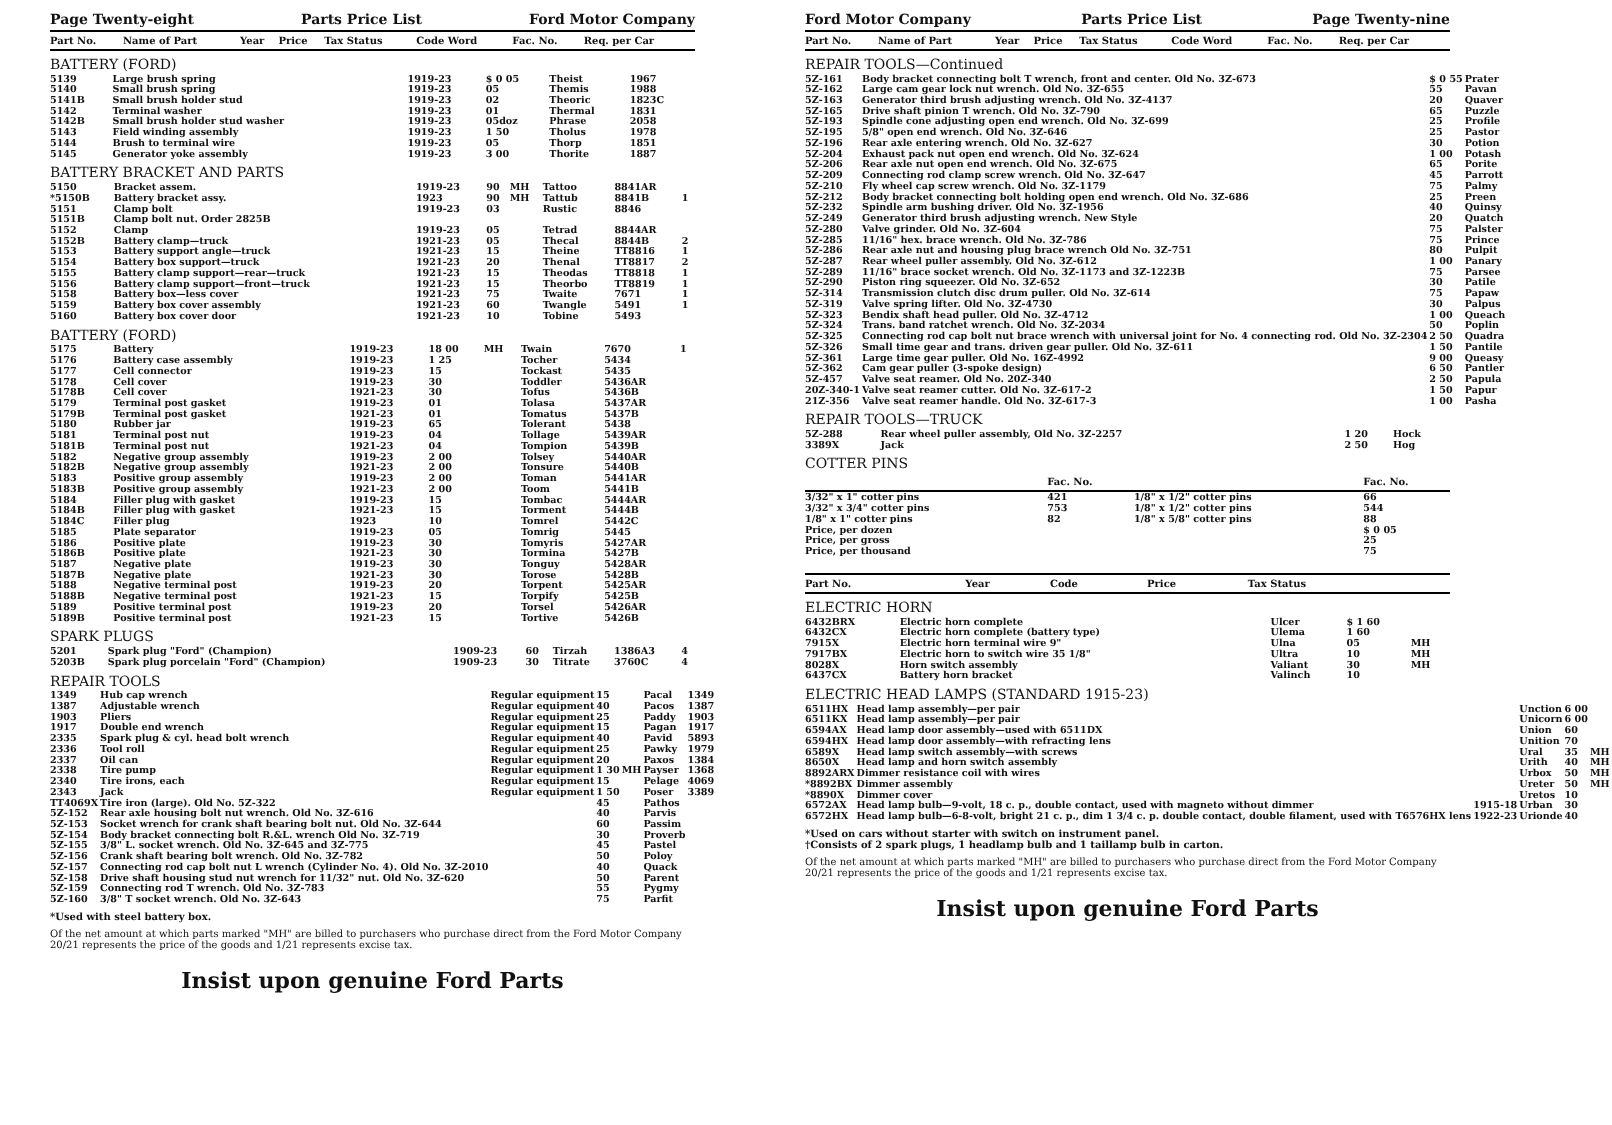Page Twenty-eight Parts Price List Ford Motor Company
| Part No. | Name of Part | Year | Price | Tax Status | Code Word | Fac. No. | Req. per Car |
| --- | --- | --- | --- | --- | --- | --- | --- |
BATTERY (FORD)
| 5139 | Large brush spring | 1919-23 | $ 0 05 | | Theist | 1967 | |
| 5140 | Small brush spring | 1919-23 | 05 | | Themis | 1988 | |
| 5141B | Small brush holder stud | 1919-23 | 02 | | Theoric | 1823C | |
| 5142 | Terminal washer | 1919-23 | 01 | | Thermal | 1831 | |
| 5142B | Small brush holder stud washer | 1919-23 | 05doz | | Phrase | 2058 | |
| 5143 | Field winding assembly | 1919-23 | 1 50 | | Tholus | 1978 | |
| 5144 | Brush to terminal wire | 1919-23 | 05 | | Thorp | 1851 | |
| 5145 | Generator yoke assembly | 1919-23 | 3 00 | | Thorite | 1887 | |
BATTERY BRACKET AND PARTS
| 5150 | Bracket assem. | 1919-23 | 90 | MH | Tattoo | 8841AR | |
| *5150B | Battery bracket assy. | 1923 | 90 | MH | Tattub | 8841B | 1 |
| 5151 | Clamp bolt | 1919-23 | 03 | | Rustic | 8846 | |
| 5151B | Clamp bolt nut. Order 2825B | | | | | | |
| 5152 | Clamp | 1919-23 | 05 | | Tetrad | 8844AR | |
| 5152B | Battery clamp—truck | 1921-23 | 05 | | Thecal | 8844B | 2 |
| 5153 | Battery support angle—truck | 1921-23 | 15 | | Theine | TT8816 | 1 |
| 5154 | Battery box support—truck | 1921-23 | 20 | | Thenal | TT8817 | 2 |
| 5155 | Battery clamp support—rear—truck | 1921-23 | 15 | | Theodas | TT8818 | 1 |
| 5156 | Battery clamp support—front—truck | 1921-23 | 15 | | Theorbo | TT8819 | 1 |
| 5158 | Battery box—less cover | 1921-23 | 75 | | Twaite | 7671 | 1 |
| 5159 | Battery box cover assembly | 1921-23 | 60 | | Twangle | 5491 | 1 |
| 5160 | Battery box cover door | 1921-23 | 10 | | Tobine | 5493 | |
BATTERY (FORD)
| 5175 | Battery | 1919-23 | 18 00 | MH | Twain | 7670 | 1 |
| 5176 | Battery case assembly | 1919-23 | 1 25 | | Tocher | 5434 | |
| 5177 | Cell connector | 1919-23 | 15 | | Tockast | 5435 | |
| 5178 | Cell cover | 1919-23 | 30 | | Toddler | 5436AR | |
| 5178B | Cell cover | 1921-23 | 30 | | Tofus | 5436B | |
| 5179 | Terminal post gasket | 1919-23 | 01 | | Tolasa | 5437AR | |
| 5179B | Terminal post gasket | 1921-23 | 01 | | Tomatus | 5437B | |
| 5180 | Rubber jar | 1919-23 | 65 | | Tolerant | 5438 | |
| 5181 | Terminal post nut | 1919-23 | 04 | | Tollage | 5439AR | |
| 5181B | Terminal post nut | 1921-23 | 04 | | Tompion | 5439B | |
| 5182 | Negative group assembly | 1919-23 | 2 00 | | Tolsey | 5440AR | |
| 5182B | Negative group assembly | 1921-23 | 2 00 | | Tonsure | 5440B | |
| 5183 | Positive group assembly | 1919-23 | 2 00 | | Toman | 5441AR | |
| 5183B | Positive group assembly | 1921-23 | 2 00 | | Toom | 5441B | |
| 5184 | Filler plug with gasket | 1919-23 | 15 | | Tombac | 5444AR | |
| 5184B | Filler plug with gasket | 1921-23 | 15 | | Torment | 5444B | |
| 5184C | Filler plug | 1923 | 10 | | Tomrel | 5442C | |
| 5185 | Plate separator | 1919-23 | 05 | | Tomrig | 5445 | |
| 5186 | Positive plate | 1919-23 | 30 | | Tomyris | 5427AR | |
| 5186B | Positive plate | 1921-23 | 30 | | Tormina | 5427B | |
| 5187 | Negative plate | 1919-23 | 30 | | Tonguy | 5428AR | |
| 5187B | Negative plate | 1921-23 | 30 | | Torose | 5428B | |
| 5188 | Negative terminal post | 1919-23 | 20 | | Torpent | 5425AR | |
| 5188B | Negative terminal post | 1921-23 | 15 | | Torpify | 5425B | |
| 5189 | Positive terminal post | 1919-23 | 20 | | Torsel | 5426AR | |
| 5189B | Positive terminal post | 1921-23 | 15 | | Tortive | 5426B | |
SPARK PLUGS
| 5201 | Spark plug "Ford" (Champion) | 1909-23 | 60 | | Tirzah | 1386A3 | 4 |
| 5203B | Spark plug porcelain "Ford" (Champion) | 1909-23 | 30 | | Titrate | 3760C | 4 |
REPAIR TOOLS
| 1349 | Hub cap wrench | Regular equipment | 15 | | Pacal | 1349 |
| 1387 | Adjustable wrench | Regular equipment | 40 | | Pacos | 1387 |
| 1903 | Pliers | Regular equipment | 25 | | Paddy | 1903 |
| 1917 | Double end wrench | Regular equipment | 15 | | Pagan | 1917 |
| 2335 | Spark plug & cyl. head bolt wrench | Regular equipment | 40 | | Pavid | 5893 |
| 2336 | Tool roll | Regular equipment | 25 | | Pawky | 1979 |
| 2337 | Oil can | Regular equipment | 20 | | Paxos | 1384 |
| 2338 | Tire pump | Regular equipment | 1 30 | MH | Payser | 1368 |
| 2340 | Tire irons, each | Regular equipment | 15 | | Pelage | 4069 |
| 2343 | Jack | Regular equipment | 1 50 | | Poser | 3389 |
| TT4069X | Tire iron (large). Old No. 5Z-322 | | 45 | | Pathos | |
| 5Z-152 | Rear axle housing bolt nut wrench. Old No. 3Z-616 | | 40 | | Parvis | |
| 5Z-153 | Socket wrench for crank shaft bearing bolt nut. Old No. 3Z-644 | | 60 | | Passim | |
| 5Z-154 | Body bracket connecting bolt R.&L. wrench Old No. 3Z-719 | | 30 | | Proverb | |
| 5Z-155 | 3/8" L. socket wrench. Old No. 3Z-645 and 3Z-775 | | 45 | | Pastel | |
| 5Z-156 | Crank shaft bearing bolt wrench. Old No. 3Z-782 | | 50 | | Poloy | |
| 5Z-157 | Connecting rod cap bolt nut L wrench (Cylinder No. 4). Old No. 3Z-2010 | | 40 | | Quack | |
| 5Z-158 | Drive shaft housing stud nut wrench for 11/32" nut. Old No. 3Z-620 | | 50 | | Parent | |
| 5Z-159 | Connecting rod T wrench. Old No. 3Z-783 | | 55 | | Pygmy | |
| 5Z-160 | 3/8" T socket wrench. Old No. 3Z-643 | | 75 | | Parfit | |
*Used with steel battery box.
Of the net amount at which parts marked "MH" are billed to purchasers who purchase direct from the Ford Motor Company 20/21 represents the price of the goods and 1/21 represents excise tax.
Insist upon genuine Ford Parts
Ford Motor Company Parts Price List Page Twenty-nine
| Part No. | Name of Part | Year | Price | Tax Status | Code Word | Fac. No. | Req. per Car |
| --- | --- | --- | --- | --- | --- | --- | --- |
REPAIR TOOLS—Continued
| 5Z-161 | Body bracket connecting bolt T wrench, front and center. Old No. 3Z-673 | $ 0 55 | Prater |
| 5Z-162 | Large cam gear lock nut wrench. Old No. 3Z-655 | 55 | Pavan |
| 5Z-163 | Generator third brush adjusting wrench. Old No. 3Z-4137 | 20 | Quaver |
| 5Z-165 | Drive shaft pinion T wrench. Old No. 3Z-790 | 65 | Puzzle |
| 5Z-193 | Spindle cone adjusting open end wrench. Old No. 3Z-699 | 25 | Profile |
| 5Z-195 | 5/8" open end wrench. Old No. 3Z-646 | 25 | Pastor |
| 5Z-196 | Rear axle entering wrench. Old No. 3Z-627 | 30 | Potion |
| 5Z-204 | Exhaust pack nut open end wrench. Old No. 3Z-624 | 1 00 | Potash |
| 5Z-206 | Rear axle nut open end wrench. Old No. 3Z-675 | 65 | Porite |
| 5Z-209 | Connecting rod clamp screw wrench. Old No. 3Z-647 | 45 | Parrott |
| 5Z-210 | Fly wheel cap screw wrench. Old No. 3Z-1179 | 75 | Palmy |
| 5Z-212 | Body bracket connecting bolt holding open end wrench. Old No. 3Z-686 | 25 | Preen |
| 5Z-232 | Spindle arm bushing driver. Old No. 3Z-1956 | 40 | Quinsy |
| 5Z-249 | Generator third brush adjusting wrench. New Style | 20 | Quatch |
| 5Z-280 | Valve grinder. Old No. 3Z-604 | 75 | Palster |
| 5Z-285 | 11/16" hex. brace wrench. Old No. 3Z-786 | 75 | Prince |
| 5Z-286 | Rear axle nut and housing plug brace wrench Old No. 3Z-751 | 80 | Pulpit |
| 5Z-287 | Rear wheel puller assembly. Old No. 3Z-612 | 1 00 | Panary |
| 5Z-289 | 11/16" brace socket wrench. Old No. 3Z-1173 and 3Z-1223B | 75 | Parsee |
| 5Z-290 | Piston ring squeezer. Old No. 3Z-652 | 30 | Patile |
| 5Z-314 | Transmission clutch disc drum puller. Old No. 3Z-614 | 75 | Papaw |
| 5Z-319 | Valve spring lifter. Old No. 3Z-4730 | 30 | Palpus |
| 5Z-323 | Bendix shaft head puller. Old No. 3Z-4712 | 1 00 | Queach |
| 5Z-324 | Trans. band ratchet wrench. Old No. 3Z-2034 | 50 | Poplin |
| 5Z-325 | Connecting rod cap bolt nut brace wrench with universal joint for No. 4 connecting rod. Old No. 3Z-2304 | 2 50 | Quadra |
| 5Z-326 | Small time gear and trans. driven gear puller. Old No. 3Z-611 | 1 50 | Pantile |
| 5Z-361 | Large time gear puller. Old No. 16Z-4992 | 9 00 | Queasy |
| 5Z-362 | Cam gear puller (3-spoke design) | 6 50 | Pantler |
| 5Z-457 | Valve seat reamer. Old No. 20Z-340 | 2 50 | Papula |
| 20Z-340-1 | Valve seat reamer cutter. Old No. 3Z-617-2 | 1 50 | Papur |
| 21Z-356 | Valve seat reamer handle. Old No. 3Z-617-3 | 1 00 | Pasha |
REPAIR TOOLS—TRUCK
| 5Z-288 | Rear wheel puller assembly, Old No. 3Z-2257 | 1 20 | Hock |
| 3389X | Jack | 2 50 | Hog |
COTTER PINS
| | Fac. No. | | Fac. No. |
| --- | --- | --- | --- |
| 3/32" x 1" cotter pins | 421 | 1/8" x 1/2" cotter pins | 66 |
| 3/32" x 3/4" cotter pins | 753 | 1/8" x 1/2" cotter pins | 544 |
| 1/8" x 1" cotter pins | 82 | 1/8" x 5/8" cotter pins | 88 |
| Price, per dozen | | | $ 0 05 |
| Price, per gross | | | 25 |
| Price, per thousand | | | 75 |
| Part No. | | Year | Code | Price | Tax Status |
| --- | --- | --- | --- | --- | --- |
ELECTRIC HORN
| 6432BRX | Electric horn complete | | Ulcer | $ 1 60 | |
| 6432CX | Electric horn complete (battery type) | | Ulema | 1 60 | |
| 7915X | Electric horn terminal wire 9" | | Ulna | 05 | MH |
| 7917BX | Electric horn to switch wire 35 1/8" | | Ultra | 10 | MH |
| 8028X | Horn switch assembly | | Valiant | 30 | MH |
| 6437CX | Battery horn bracket | | Valinch | 10 | |
ELECTRIC HEAD LAMPS (STANDARD 1915-23)
| 6511HX | Head lamp assembly—per pair | | Unction | 6 00 | |
| 6511KX | Head lamp assembly—per pair | | Unicorn | 6 00 | |
| 6594AX | Head lamp door assembly—used with 6511DX | | Union | 60 | |
| 6594HX | Head lamp door assembly—with refracting lens | | Unition | 70 | |
| 6589X | Head lamp switch assembly—with screws | | Ural | 35 | MH |
| 8650X | Head lamp and horn switch assembly | | Urith | 40 | MH |
| 8892ARX | Dimmer resistance coil with wires | | Urbox | 50 | MH |
| *8892BX | Dimmer assembly | | Ureter | 50 | MH |
| *8890X | Dimmer cover | | Uretos | 10 | |
| 6572AX | Head lamp bulb—9-volt, 18 c. p., double contact, used with magneto without dimmer | 1915-18 | Urban | 30 | |
| 6572HX | Head lamp bulb—6-8-volt, bright 21 c. p., dim 1 3/4 c. p. double contact, double filament, used with T6576HX lens | 1922-23 | Urionde | 40 | |
*Used on cars without starter with switch on instrument panel.
†Consists of 2 spark plugs, 1 headlamp bulb and 1 taillamp bulb in carton.
Of the net amount at which parts marked "MH" are billed to purchasers who purchase direct from the Ford Motor Company 20/21 represents the price of the goods and 1/21 represents excise tax.
Insist upon genuine Ford Parts